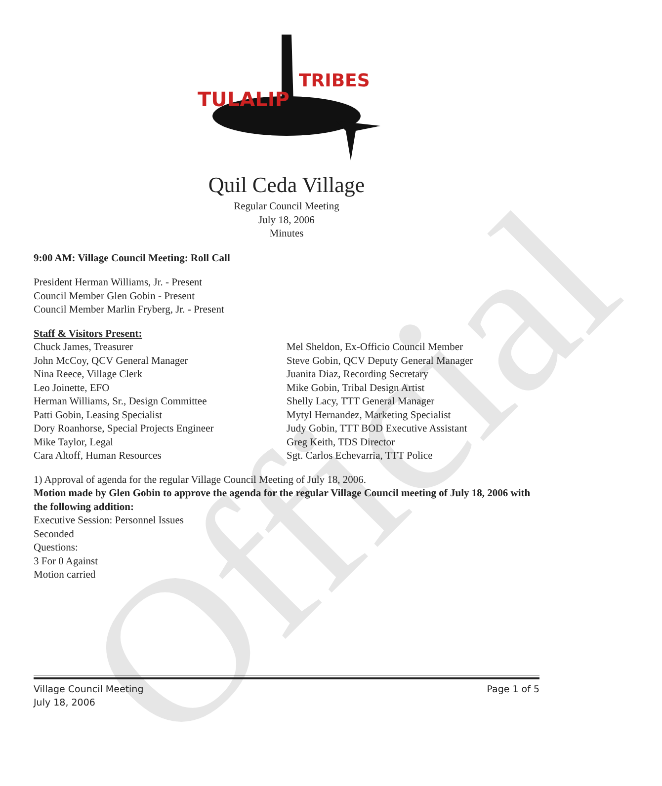Official
TULALIP
TRIBES
Quil Ceda Village
Regular Council Meeting
July 18, 2006
Minutes
9:00 AM: Village Council Meeting: Roll Call
President Herman Williams, Jr. - Present
Council Member Glen Gobin - Present
Council Member Marlin Fryberg, Jr. - Present
Staff & Visitors Present:
Chuck James, Treasurer
John McCoy, QCV General Manager
Nina Reece, Village Clerk
Leo Joinette, EFO
Herman Williams, Sr., Design Committee
Patti Gobin, Leasing Specialist
Dory Roanhorse, Special Projects Engineer
Mike Taylor, Legal
Cara Altoff, Human Resources
Mel Sheldon, Ex-Officio Council Member
Steve Gobin, QCV Deputy General Manager
Juanita Diaz, Recording Secretary
Mike Gobin, Tribal Design Artist
Shelly Lacy, TTT General Manager
Mytyl Hernandez, Marketing Specialist
Judy Gobin, TTT BOD Executive Assistant
Greg Keith, TDS Director
Sgt. Carlos Echevarria, TTT Police
1) Approval of agenda for the regular Village Council Meeting of July 18, 2006.
Motion made by Glen Gobin to approve the agenda for the regular Village Council meeting of July 18, 2006 with the following addition:
Executive Session: Personnel Issues
Seconded
Questions:
3 For 0 Against
Motion carried
Village Council Meeting
July 18, 2006 Page 1 of 5